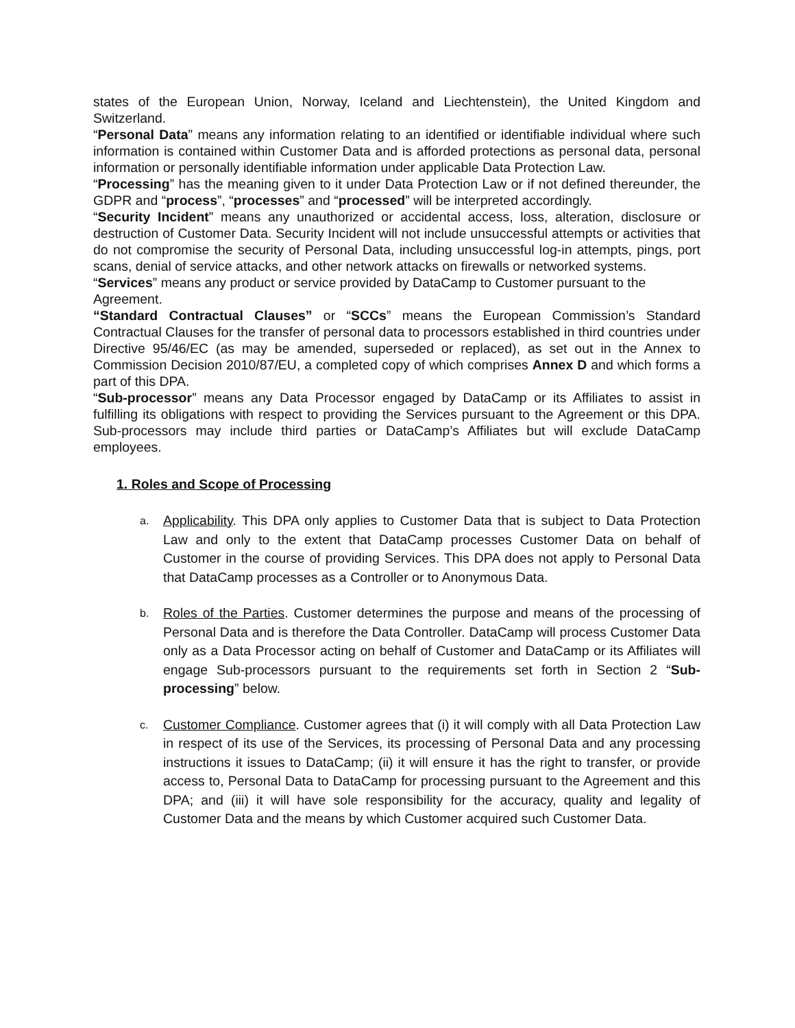states of the European Union, Norway, Iceland and Liechtenstein), the United Kingdom and Switzerland.
“Personal Data” means any information relating to an identified or identifiable individual where such information is contained within Customer Data and is afforded protections as personal data, personal information or personally identifiable information under applicable Data Protection Law.
“Processing” has the meaning given to it under Data Protection Law or if not defined thereunder, the GDPR and “process”, “processes” and “processed” will be interpreted accordingly.
“Security Incident” means any unauthorized or accidental access, loss, alteration, disclosure or destruction of Customer Data. Security Incident will not include unsuccessful attempts or activities that do not compromise the security of Personal Data, including unsuccessful log-in attempts, pings, port scans, denial of service attacks, and other network attacks on firewalls or networked systems.
“Services” means any product or service provided by DataCamp to Customer pursuant to the Agreement.
“Standard Contractual Clauses” or “SCCs” means the European Commission’s Standard Contractual Clauses for the transfer of personal data to processors established in third countries under Directive 95/46/EC (as may be amended, superseded or replaced), as set out in the Annex to Commission Decision 2010/87/EU, a completed copy of which comprises Annex D and which forms a part of this DPA.
“Sub-processor” means any Data Processor engaged by DataCamp or its Affiliates to assist in fulfilling its obligations with respect to providing the Services pursuant to the Agreement or this DPA. Sub-processors may include third parties or DataCamp’s Affiliates but will exclude DataCamp employees.
1. Roles and Scope of Processing
a.
Applicability. This DPA only applies to Customer Data that is subject to Data Protection Law and only to the extent that DataCamp processes Customer Data on behalf of Customer in the course of providing Services. This DPA does not apply to Personal Data that DataCamp processes as a Controller or to Anonymous Data.
b.
Roles of the Parties. Customer determines the purpose and means of the processing of Personal Data and is therefore the Data Controller. DataCamp will process Customer Data only as a Data Processor acting on behalf of Customer and DataCamp or its Affiliates will engage Sub-processors pursuant to the requirements set forth in Section 2 “Sub-processing” below.
c.
Customer Compliance. Customer agrees that (i) it will comply with all Data Protection Law in respect of its use of the Services, its processing of Personal Data and any processing instructions it issues to DataCamp; (ii) it will ensure it has the right to transfer, or provide access to, Personal Data to DataCamp for processing pursuant to the Agreement and this DPA; and (iii) it will have sole responsibility for the accuracy, quality and legality of Customer Data and the means by which Customer acquired such Customer Data.